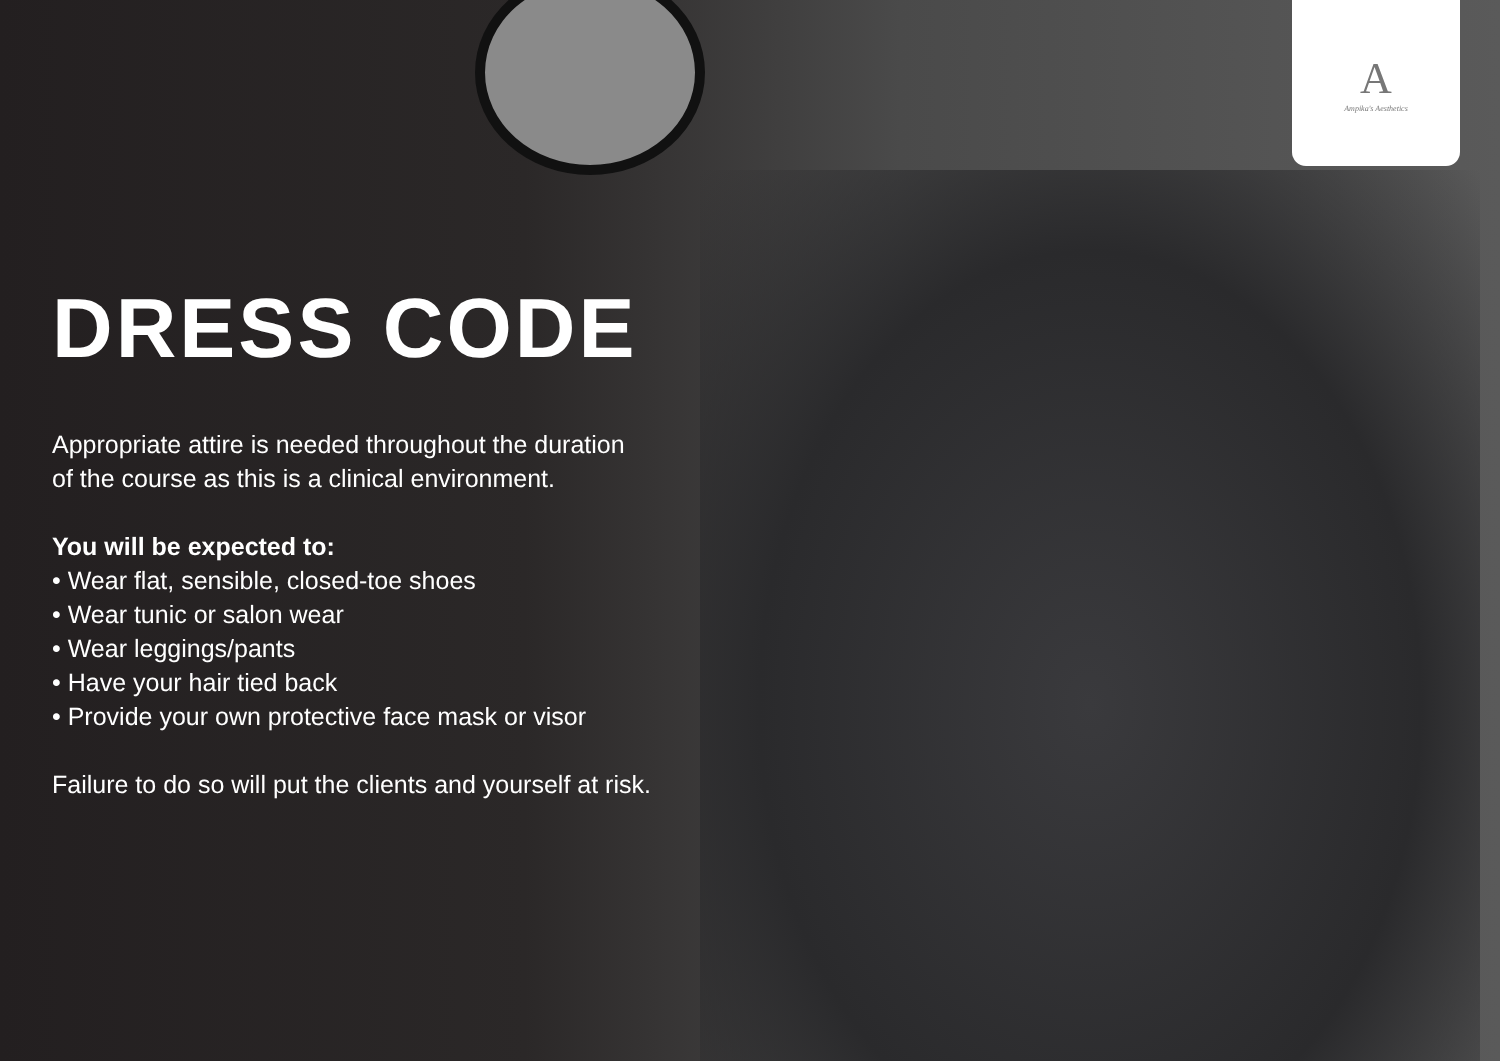A
Ampika's Aesthetics
DRESS CODE
Appropriate attire is needed throughout the duration
of the course as this is a clinical environment.
You will be expected to:
• Wear flat, sensible, closed-toe shoes
• Wear tunic or salon wear
• Wear leggings/pants
• Have your hair tied back
• Provide your own protective face mask or visor
Failure to do so will put the clients and yourself at risk.